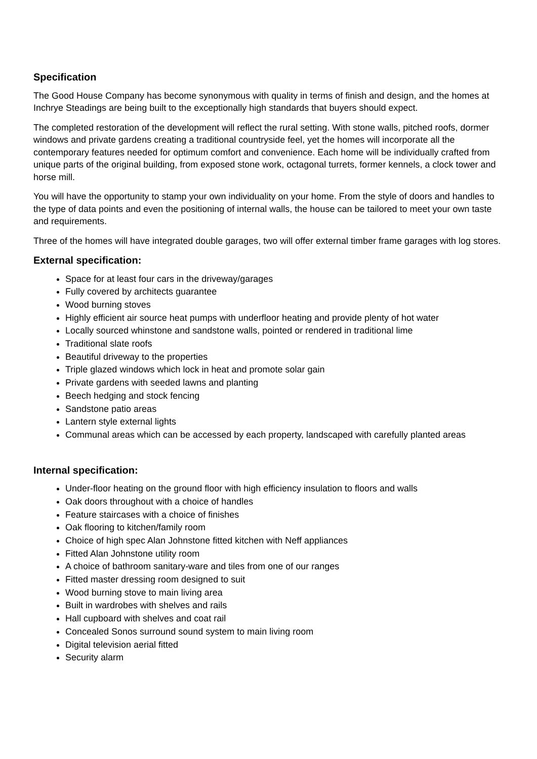Specification
The Good House Company has become synonymous with quality in terms of finish and design, and the homes at Inchrye Steadings are being built to the exceptionally high standards that buyers should expect.
The completed restoration of the development will reflect the rural setting. With stone walls, pitched roofs, dormer windows and private gardens creating a traditional countryside feel, yet the homes will incorporate all the contemporary features needed for optimum comfort and convenience. Each home will be individually crafted from unique parts of the original building, from exposed stone work, octagonal turrets, former kennels, a clock tower and horse mill.
You will have the opportunity to stamp your own individuality on your home. From the style of doors and handles to the type of data points and even the positioning of internal walls, the house can be tailored to meet your own taste and requirements.
Three of the homes will have integrated double garages, two will offer external timber frame garages with log stores.
External specification:
Space for at least four cars in the driveway/garages
Fully covered by architects guarantee
Wood burning stoves
Highly efficient air source heat pumps with underfloor heating and provide plenty of hot water
Locally sourced whinstone and sandstone walls, pointed or rendered in traditional lime
Traditional slate roofs
Beautiful driveway to the properties
Triple glazed windows which lock in heat and promote solar gain
Private gardens with seeded lawns and planting
Beech hedging and stock fencing
Sandstone patio areas
Lantern style external lights
Communal areas which can be accessed by each property, landscaped with carefully planted areas
Internal specification:
Under-floor heating on the ground floor with high efficiency insulation to floors and walls
Oak doors throughout with a choice of handles
Feature staircases with a choice of finishes
Oak flooring to kitchen/family room
Choice of high spec Alan Johnstone fitted kitchen with Neff appliances
Fitted Alan Johnstone utility room
A choice of bathroom sanitary-ware and tiles from one of our ranges
Fitted master dressing room designed to suit
Wood burning stove to main living area
Built in wardrobes with shelves and rails
Hall cupboard with shelves and coat rail
Concealed Sonos surround sound system to main living room
Digital television aerial fitted
Security alarm